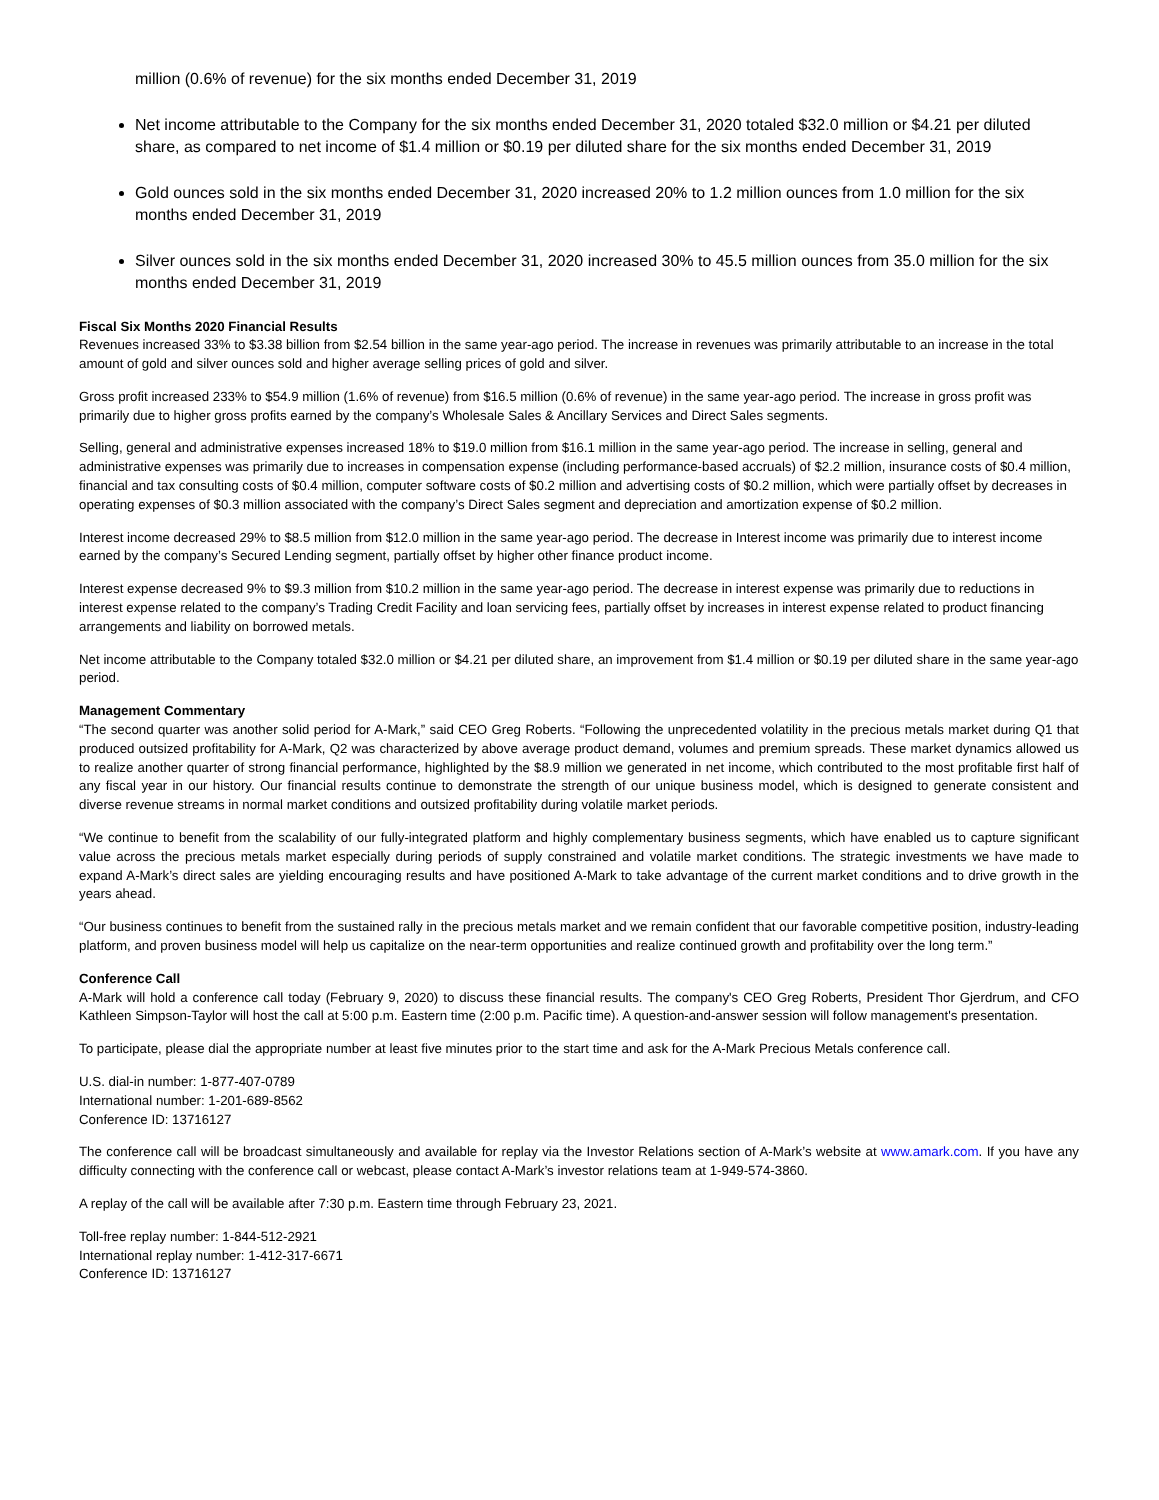million (0.6% of revenue) for the six months ended December 31, 2019
Net income attributable to the Company for the six months ended December 31, 2020 totaled $32.0 million or $4.21 per diluted share, as compared to net income of $1.4 million or $0.19 per diluted share for the six months ended December 31, 2019
Gold ounces sold in the six months ended December 31, 2020 increased 20% to 1.2 million ounces from 1.0 million for the six months ended December 31, 2019
Silver ounces sold in the six months ended December 31, 2020 increased 30% to 45.5 million ounces from 35.0 million for the six months ended December 31, 2019
Fiscal Six Months 2020 Financial Results
Revenues increased 33% to $3.38 billion from $2.54 billion in the same year-ago period. The increase in revenues was primarily attributable to an increase in the total amount of gold and silver ounces sold and higher average selling prices of gold and silver.
Gross profit increased 233% to $54.9 million (1.6% of revenue) from $16.5 million (0.6% of revenue) in the same year-ago period. The increase in gross profit was primarily due to higher gross profits earned by the company’s Wholesale Sales & Ancillary Services and Direct Sales segments.
Selling, general and administrative expenses increased 18% to $19.0 million from $16.1 million in the same year-ago period. The increase in selling, general and administrative expenses was primarily due to increases in compensation expense (including performance-based accruals) of $2.2 million, insurance costs of $0.4 million, financial and tax consulting costs of $0.4 million, computer software costs of $0.2 million and advertising costs of $0.2 million, which were partially offset by decreases in operating expenses of $0.3 million associated with the company’s Direct Sales segment and depreciation and amortization expense of $0.2 million.
Interest income decreased 29% to $8.5 million from $12.0 million in the same year-ago period. The decrease in Interest income was primarily due to interest income earned by the company’s Secured Lending segment, partially offset by higher other finance product income.
Interest expense decreased 9% to $9.3 million from $10.2 million in the same year-ago period. The decrease in interest expense was primarily due to reductions in interest expense related to the company’s Trading Credit Facility and loan servicing fees, partially offset by increases in interest expense related to product financing arrangements and liability on borrowed metals.
Net income attributable to the Company totaled $32.0 million or $4.21 per diluted share, an improvement from $1.4 million or $0.19 per diluted share in the same year-ago period.
Management Commentary
“The second quarter was another solid period for A-Mark,” said CEO Greg Roberts. “Following the unprecedented volatility in the precious metals market during Q1 that produced outsized profitability for A-Mark, Q2 was characterized by above average product demand, volumes and premium spreads. These market dynamics allowed us to realize another quarter of strong financial performance, highlighted by the $8.9 million we generated in net income, which contributed to the most profitable first half of any fiscal year in our history. Our financial results continue to demonstrate the strength of our unique business model, which is designed to generate consistent and diverse revenue streams in normal market conditions and outsized profitability during volatile market periods.
“We continue to benefit from the scalability of our fully-integrated platform and highly complementary business segments, which have enabled us to capture significant value across the precious metals market especially during periods of supply constrained and volatile market conditions. The strategic investments we have made to expand A-Mark’s direct sales are yielding encouraging results and have positioned A-Mark to take advantage of the current market conditions and to drive growth in the years ahead.
“Our business continues to benefit from the sustained rally in the precious metals market and we remain confident that our favorable competitive position, industry-leading platform, and proven business model will help us capitalize on the near-term opportunities and realize continued growth and profitability over the long term.”
Conference Call
A-Mark will hold a conference call today (February 9, 2020) to discuss these financial results. The company's CEO Greg Roberts, President Thor Gjerdrum, and CFO Kathleen Simpson-Taylor will host the call at 5:00 p.m. Eastern time (2:00 p.m. Pacific time). A question-and-answer session will follow management's presentation.
To participate, please dial the appropriate number at least five minutes prior to the start time and ask for the A-Mark Precious Metals conference call.
U.S. dial-in number: 1-877-407-0789
International number: 1-201-689-8562
Conference ID: 13716127
The conference call will be broadcast simultaneously and available for replay via the Investor Relations section of A-Mark’s website at www.amark.com. If you have any difficulty connecting with the conference call or webcast, please contact A-Mark’s investor relations team at 1-949-574-3860.
A replay of the call will be available after 7:30 p.m. Eastern time through February 23, 2021.
Toll-free replay number: 1-844-512-2921
International replay number: 1-412-317-6671
Conference ID: 13716127